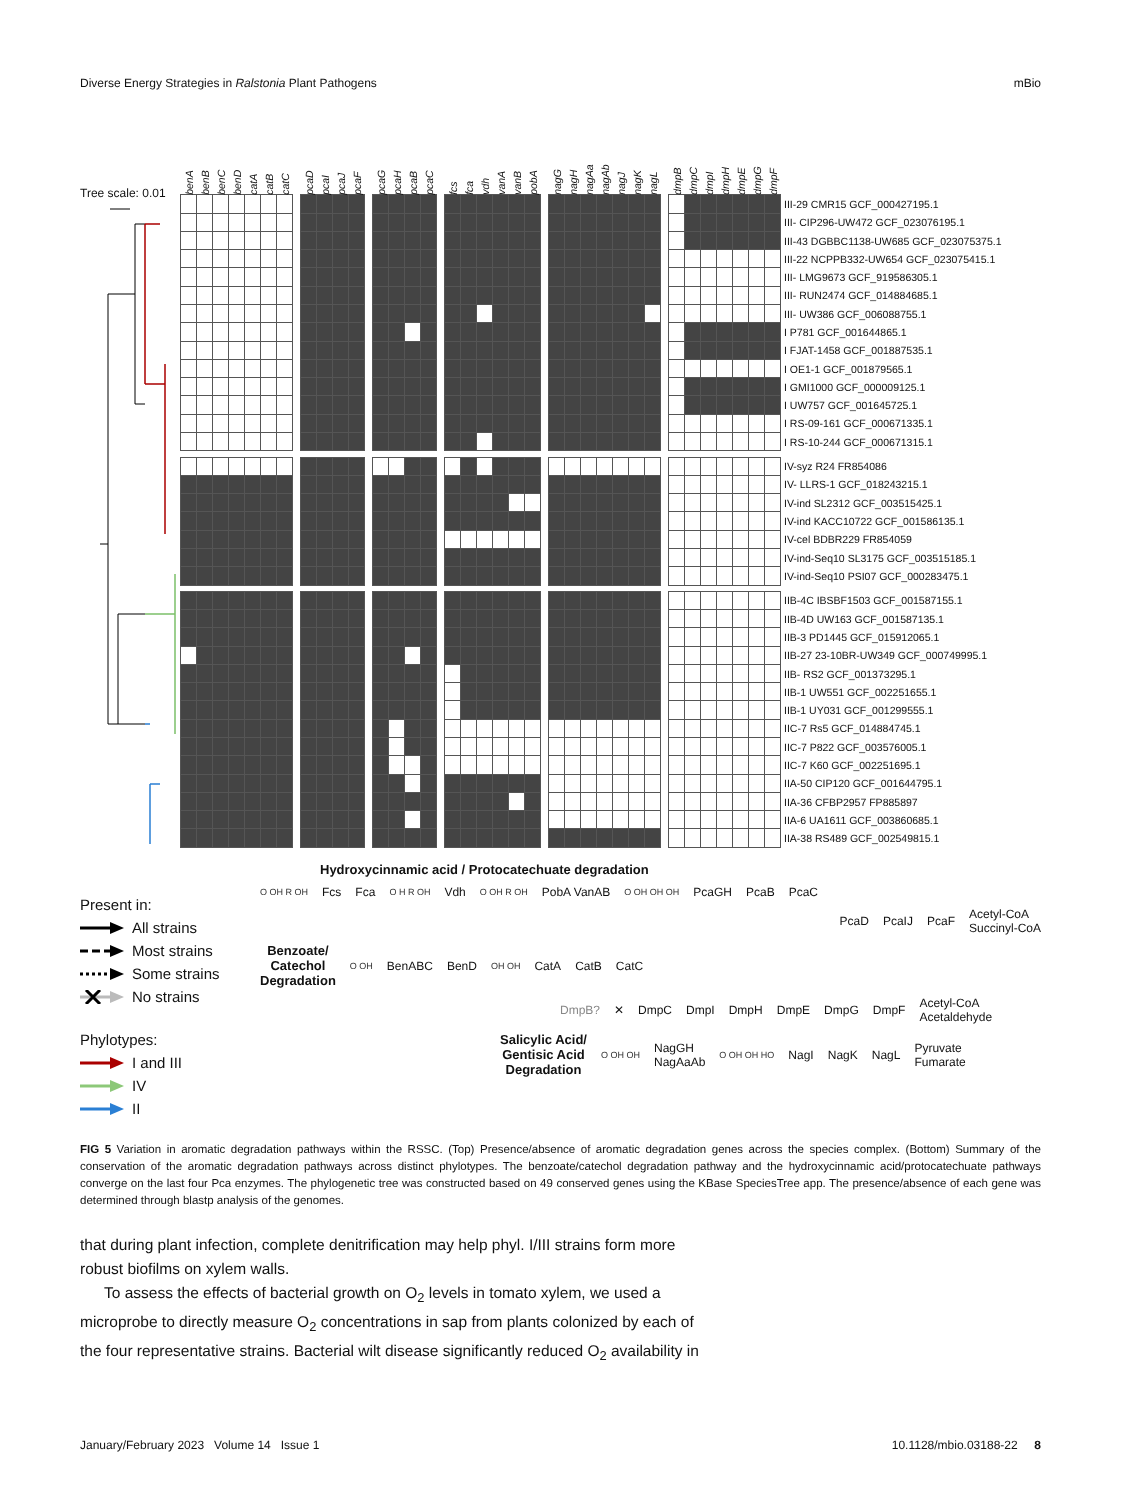Diverse Energy Strategies in Ralstonia Plant Pathogens mBio
Tree scale: 0.01
| benA | benB | benC | benD | catA | catB | catC | | pcaD | pcaI | pcaJ | pcaF | | pcaG | pcaH | pcaB | pcaC | | fcs | fca | vdh | vanA | vanB | pobA | | nagG | nagH | nagAa | nagAb | nagJ | nagK | nagL | | dmpB | dmpC | dmpI | dmpH | dmpE | dmpG | dmpF | | |
| --- | --- | --- | --- | --- | --- | --- | --- | --- | --- | --- | --- | --- | --- | --- | --- | --- | --- | --- | --- | --- | --- | --- | --- | --- | --- | --- | --- | --- | --- | --- | --- | --- | --- | --- | --- | --- | --- | --- | --- | --- | --- |
| | | | | | | | | | | | | | | | | | | | | | | | | | | | | | | | | | | | | | | | | III-29 CMR15 GCF_000427195.1 | |
| | | | | | | | | | | | | | | | | | | | | | | | | | | | | | | | | | | | | | | | | III- CIP296-UW472 GCF_023076195.1 | |
| | | | | | | | | | | | | | | | | | | | | | | | | | | | | | | | | | | | | | | | | III-43 DGBBC1138-UW685 GCF_023075375.1 | |
| | | | | | | | | | | | | | | | | | | | | | | | | | | | | | | | | | | | | | | | | III-22 NCPPB332-UW654 GCF_023075415.1 | |
| | | | | | | | | | | | | | | | | | | | | | | | | | | | | | | | | | | | | | | | | III- LMG9673 GCF_919586305.1 | |
| | | | | | | | | | | | | | | | | | | | | | | | | | | | | | | | | | | | | | | | | III- RUN2474 GCF_014884685.1 | |
| | | | | | | | | | | | | | | | | | | | | | | | | | | | | | | | | | | | | | | | | III- UW386 GCF_006088755.1 | |
| | | | | | | | | | | | | | | | | | | | | | | | | | | | | | | | | | | | | | | | | I P781 GCF_001644865.1 | |
| | | | | | | | | | | | | | | | | | | | | | | | | | | | | | | | | | | | | | | | | I FJAT-1458 GCF_001887535.1 | |
| | | | | | | | | | | | | | | | | | | | | | | | | | | | | | | | | | | | | | | | | I OE1-1 GCF_001879565.1 | |
| | | | | | | | | | | | | | | | | | | | | | | | | | | | | | | | | | | | | | | | | I GMI1000 GCF_000009125.1 | |
| | | | | | | | | | | | | | | | | | | | | | | | | | | | | | | | | | | | | | | | | I UW757 GCF_001645725.1 | |
| | | | | | | | | | | | | | | | | | | | | | | | | | | | | | | | | | | | | | | | | I RS-09-161 GCF_000671335.1 | |
| | | | | | | | | | | | | | | | | | | | | | | | | | | | | | | | | | | | | | | | | I RS-10-244 GCF_000671315.1 | |
| | | | | | | | | | | | | | | | | | | | | | | | | | | | | | | | | | | | | | | | | IV-syz R24 FR854086 | |
| | | | | | | | | | | | | | | | | | | | | | | | | | | | | | | | | | | | | | | | | IV- LLRS-1 GCF_018243215.1 | |
| | | | | | | | | | | | | | | | | | | | | | | | | | | | | | | | | | | | | | | | | IV-ind SL2312 GCF_003515425.1 | |
| | | | | | | | | | | | | | | | | | | | | | | | | | | | | | | | | | | | | | | | | IV-ind KACC10722 GCF_001586135.1 | |
| | | | | | | | | | | | | | | | | | | | | | | | | | | | | | | | | | | | | | | | | IV-cel BDBR229 FR854059 | |
| | | | | | | | | | | | | | | | | | | | | | | | | | | | | | | | | | | | | | | | | IV-ind-Seq10 SL3175 GCF_003515185.1 | |
| | | | | | | | | | | | | | | | | | | | | | | | | | | | | | | | | | | | | | | | | IV-ind-Seq10 PSI07 GCF_000283475.1 | |
| | | | | | | | | | | | | | | | | | | | | | | | | | | | | | | | | | | | | | | | | IIB-4C IBSBF1503 GCF_001587155.1 | |
| | | | | | | | | | | | | | | | | | | | | | | | | | | | | | | | | | | | | | | | | IIB-4D UW163 GCF_001587135.1 | |
| | | | | | | | | | | | | | | | | | | | | | | | | | | | | | | | | | | | | | | | | IIB-3 PD1445 GCF_015912065.1 | |
| | | | | | | | | | | | | | | | | | | | | | | | | | | | | | | | | | | | | | | | | IIB-27 23-10BR-UW349 GCF_000749995.1 | |
| | | | | | | | | | | | | | | | | | | | | | | | | | | | | | | | | | | | | | | | | IIB- RS2 GCF_001373295.1 | |
| | | | | | | | | | | | | | | | | | | | | | | | | | | | | | | | | | | | | | | | | IIB-1 UW551 GCF_002251655.1 | |
| | | | | | | | | | | | | | | | | | | | | | | | | | | | | | | | | | | | | | | | | IIB-1 UY031 GCF_001299555.1 | |
| | | | | | | | | | | | | | | | | | | | | | | | | | | | | | | | | | | | | | | | | IIC-7 Rs5 GCF_014884745.1 | |
| | | | | | | | | | | | | | | | | | | | | | | | | | | | | | | | | | | | | | | | | IIC-7 P822 GCF_003576005.1 | |
| | | | | | | | | | | | | | | | | | | | | | | | | | | | | | | | | | | | | | | | | IIC-7 K60 GCF_002251695.1 | |
| | | | | | | | | | | | | | | | | | | | | | | | | | | | | | | | | | | | | | | | | IIA-50 CIP120 GCF_001644795.1 | |
| | | | | | | | | | | | | | | | | | | | | | | | | | | | | | | | | | | | | | | | | IIA-36 CFBP2957 FP885897 | |
| | | | | | | | | | | | | | | | | | | | | | | | | | | | | | | | | | | | | | | | | IIA-6 UA1611 GCF_003860685.1 | |
| | | | | | | | | | | | | | | | | | | | | | | | | | | | | | | | | | | | | | | | | IIA-38 RS489 GCF_002549815.1 | |
Present in:
All strains
Most strains
Some strains
No strains
Phylotypes:
I and III
IV
II
Hydroxycinnamic acid / Protocatechuate degradation
O OH R OH Fcs Fca O H R OH Vdh O OH R OH PobA VanAB O OH OH OH PcaGH PcaB PcaC
PcaD PcaIJ PcaF Acetyl-CoA
Succinyl-CoA
Benzoate/
Catechol
Degradation O OH BenABC BenD OH OH CatA CatB CatC
DmpB? ✕ DmpC DmpI DmpH DmpE DmpG DmpF Acetyl-CoA
Acetaldehyde
Salicylic Acid/
Gentisic Acid
Degradation O OH OH NagGH
NagAaAb O OH OH HO NagI NagK NagL Pyruvate
Fumarate
FIG 5 Variation in aromatic degradation pathways within the RSSC. (Top) Presence/absence of aromatic degradation genes across the species complex. (Bottom) Summary of the conservation of the aromatic degradation pathways across distinct phylotypes. The benzoate/catechol degradation pathway and the hydroxycinnamic acid/protocatechuate pathways converge on the last four Pca enzymes. The phylogenetic tree was constructed based on 49 conserved genes using the KBase SpeciesTree app. The presence/absence of each gene was determined through blastp analysis of the genomes.
that during plant infection, complete denitrification may help phyl. I/III strains form more robust biofilms on xylem walls.
To assess the effects of bacterial growth on O<sub>2</sub> levels in tomato xylem, we used a microprobe to directly measure O<sub>2</sub> concentrations in sap from plants colonized by each of the four representative strains. Bacterial wilt disease significantly reduced O<sub>2</sub> availability in
January/February 2023 Volume 14 Issue 1 10.1128/mbio.03188-22 8